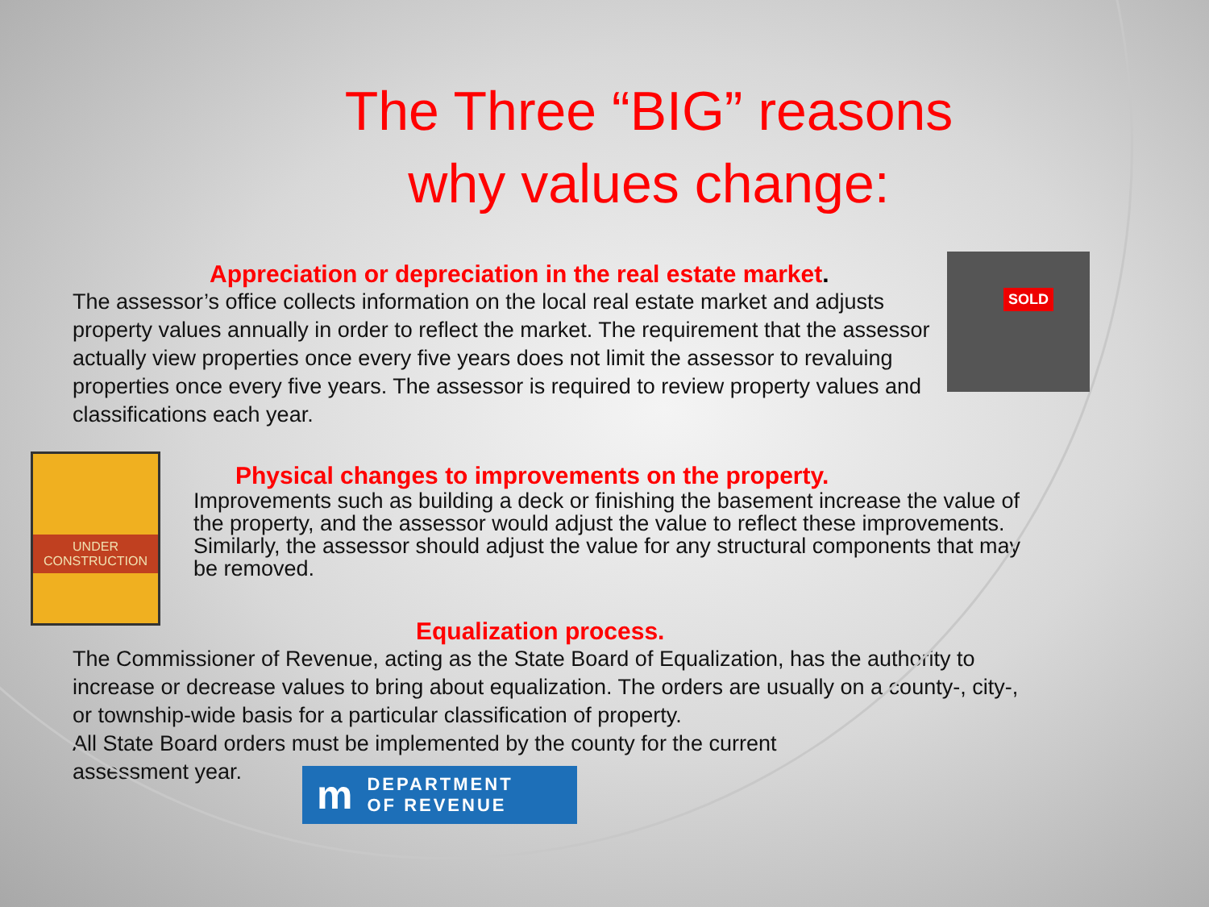The Three “BIG” reasons
why values change:
Appreciation or depreciation in the real estate market.
The assessor’s office collects information on the local real estate market and adjusts property values annually in order to reflect the market. The requirement that the assessor actually view properties once every five years does not limit the assessor to revaluing properties once every five years. The assessor is required to review property values and classifications each year.
Physical changes to improvements on the property.
Improvements such as building a deck or finishing the basement increase the value of the property, and the assessor would adjust the value to reflect these improvements. Similarly, the assessor should adjust the value for any structural components that may be removed.
Equalization process.
The Commissioner of Revenue, acting as the State Board of Equalization, has the authority to increase or decrease values to bring about equalization. The orders are usually on a county-, city-, or township-wide basis for a particular classification of property.
All State Board orders must be implemented by the county for the current
assessment year.
SOLD
UNDER CONSTRUCTION
m DEPARTMENT
OF REVENUE